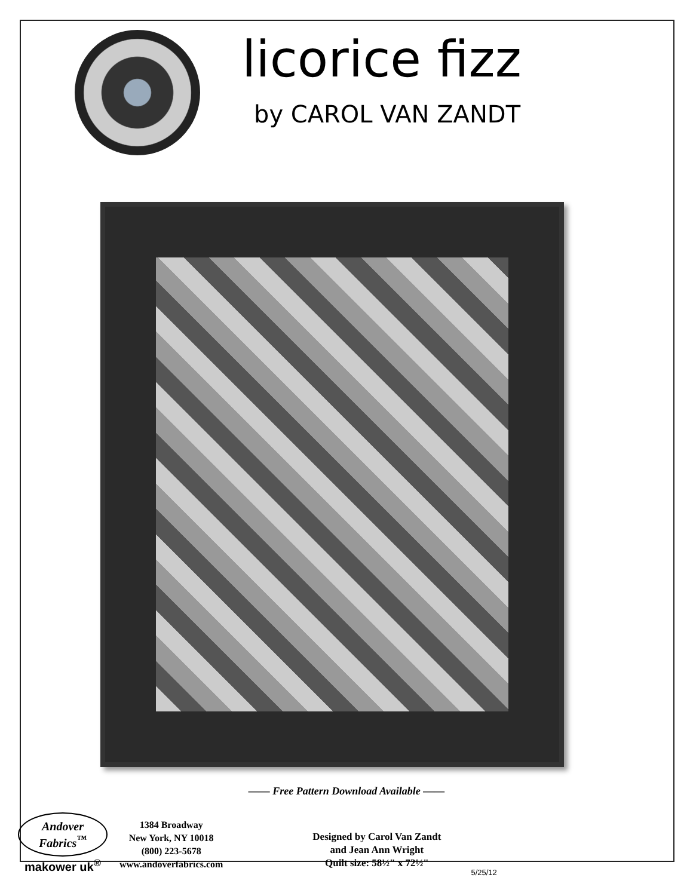licorice fizz
by CAROL VAN ZANDT
—— Free Pattern Download Available ——
Andover
Fabrics<sup>™</sup>
makower uk<sup>®</sup>
1384 Broadway
New York, NY 10018
(800) 223-5678
www.andoverfabrics.com
Designed by Carol Van Zandt
and Jean Ann Wright
Quilt size: 58½" x 72½"
5/25/12